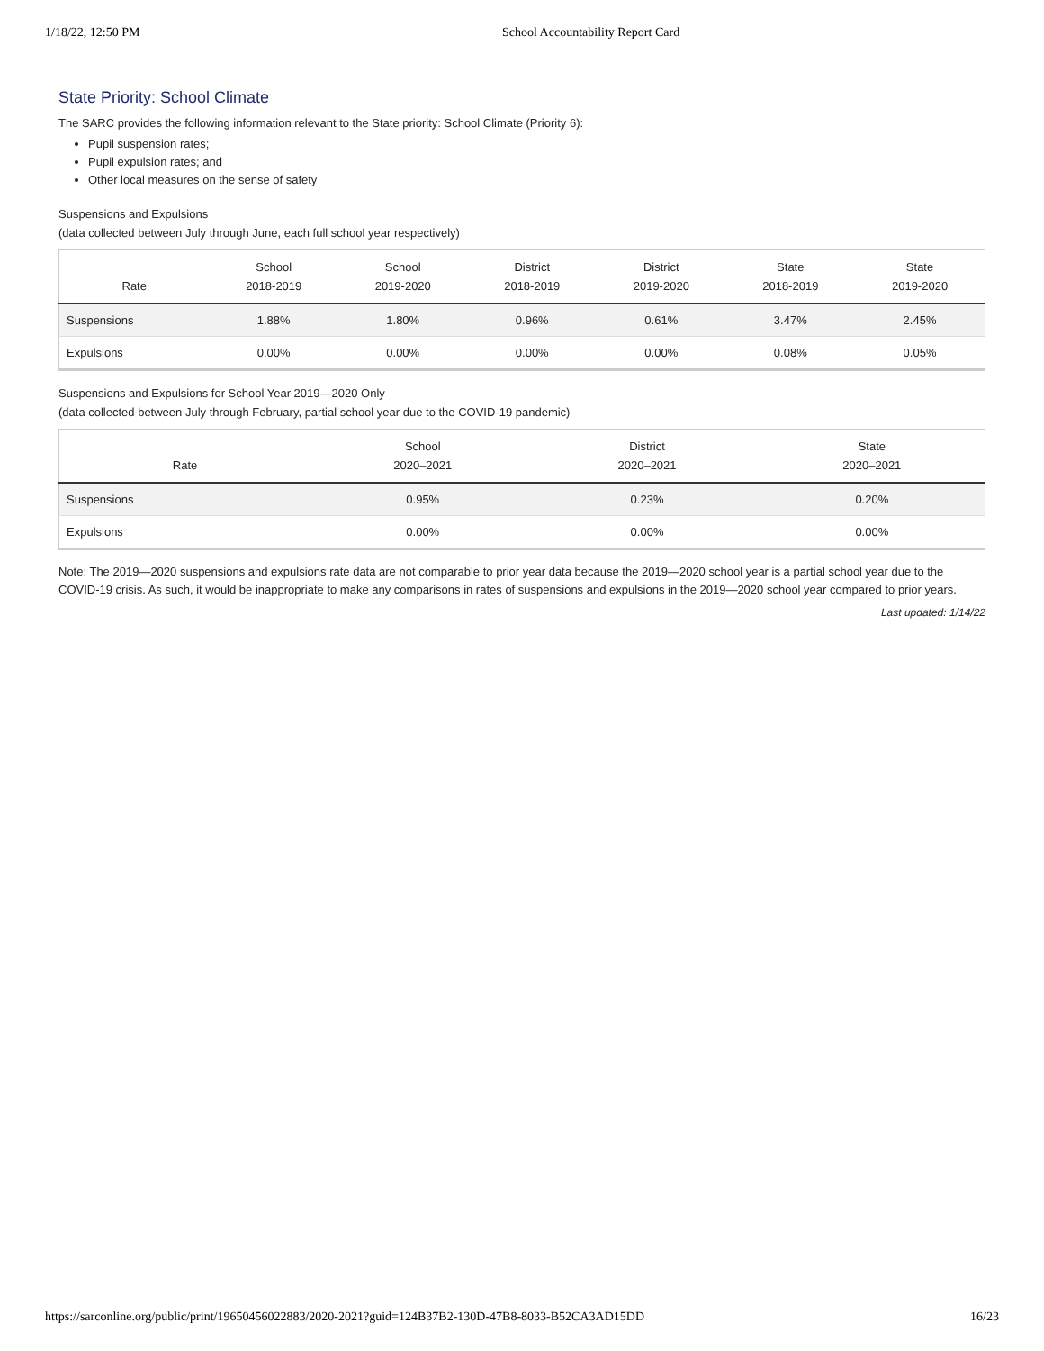1/18/22, 12:50 PM School Accountability Report Card
State Priority: School Climate
The SARC provides the following information relevant to the State priority: School Climate (Priority 6):
Pupil suspension rates;
Pupil expulsion rates; and
Other local measures on the sense of safety
Suspensions and Expulsions
(data collected between July through June, each full school year respectively)
| Rate | School 2018-2019 | School 2019-2020 | District 2018-2019 | District 2019-2020 | State 2018-2019 | State 2019-2020 |
| --- | --- | --- | --- | --- | --- | --- |
| Suspensions | 1.88% | 1.80% | 0.96% | 0.61% | 3.47% | 2.45% |
| Expulsions | 0.00% | 0.00% | 0.00% | 0.00% | 0.08% | 0.05% |
Suspensions and Expulsions for School Year 2019—2020 Only
(data collected between July through February, partial school year due to the COVID-19 pandemic)
| Rate | School 2020–2021 | District 2020–2021 | State 2020–2021 |
| --- | --- | --- | --- |
| Suspensions | 0.95% | 0.23% | 0.20% |
| Expulsions | 0.00% | 0.00% | 0.00% |
Note: The 2019—2020 suspensions and expulsions rate data are not comparable to prior year data because the 2019—2020 school year is a partial school year due to the COVID-19 crisis. As such, it would be inappropriate to make any comparisons in rates of suspensions and expulsions in the 2019—2020 school year compared to prior years.
Last updated: 1/14/22
https://sarconline.org/public/print/19650456022883/2020-2021?guid=124B37B2-130D-47B8-8033-B52CA3AD15DD 16/23